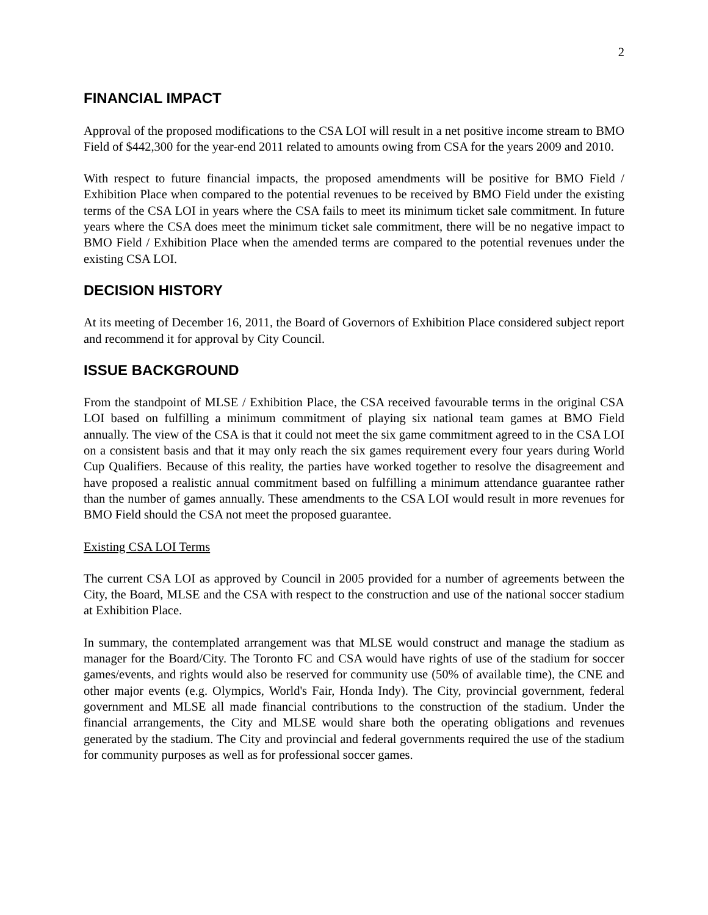2
FINANCIAL IMPACT
Approval of the proposed modifications to the CSA LOI will result in a net positive income stream to BMO Field of $442,300 for the year-end 2011 related to amounts owing from CSA for the years 2009 and 2010.
With respect to future financial impacts, the proposed amendments will be positive for BMO Field / Exhibition Place when compared to the potential revenues to be received by BMO Field under the existing terms of the CSA LOI in years where the CSA fails to meet its minimum ticket sale commitment. In future years where the CSA does meet the minimum ticket sale commitment, there will be no negative impact to BMO Field / Exhibition Place when the amended terms are compared to the potential revenues under the existing CSA LOI.
DECISION HISTORY
At its meeting of December 16, 2011, the Board of Governors of Exhibition Place considered subject report and recommend it for approval by City Council.
ISSUE BACKGROUND
From the standpoint of MLSE / Exhibition Place, the CSA received favourable terms in the original CSA LOI based on fulfilling a minimum commitment of playing six national team games at BMO Field annually. The view of the CSA is that it could not meet the six game commitment agreed to in the CSA LOI on a consistent basis and that it may only reach the six games requirement every four years during World Cup Qualifiers. Because of this reality, the parties have worked together to resolve the disagreement and have proposed a realistic annual commitment based on fulfilling a minimum attendance guarantee rather than the number of games annually. These amendments to the CSA LOI would result in more revenues for BMO Field should the CSA not meet the proposed guarantee.
Existing CSA LOI Terms
The current CSA LOI as approved by Council in 2005 provided for a number of agreements between the City, the Board, MLSE and the CSA with respect to the construction and use of the national soccer stadium at Exhibition Place.
In summary, the contemplated arrangement was that MLSE would construct and manage the stadium as manager for the Board/City. The Toronto FC and CSA would have rights of use of the stadium for soccer games/events, and rights would also be reserved for community use (50% of available time), the CNE and other major events (e.g. Olympics, World's Fair, Honda Indy). The City, provincial government, federal government and MLSE all made financial contributions to the construction of the stadium. Under the financial arrangements, the City and MLSE would share both the operating obligations and revenues generated by the stadium. The City and provincial and federal governments required the use of the stadium for community purposes as well as for professional soccer games.